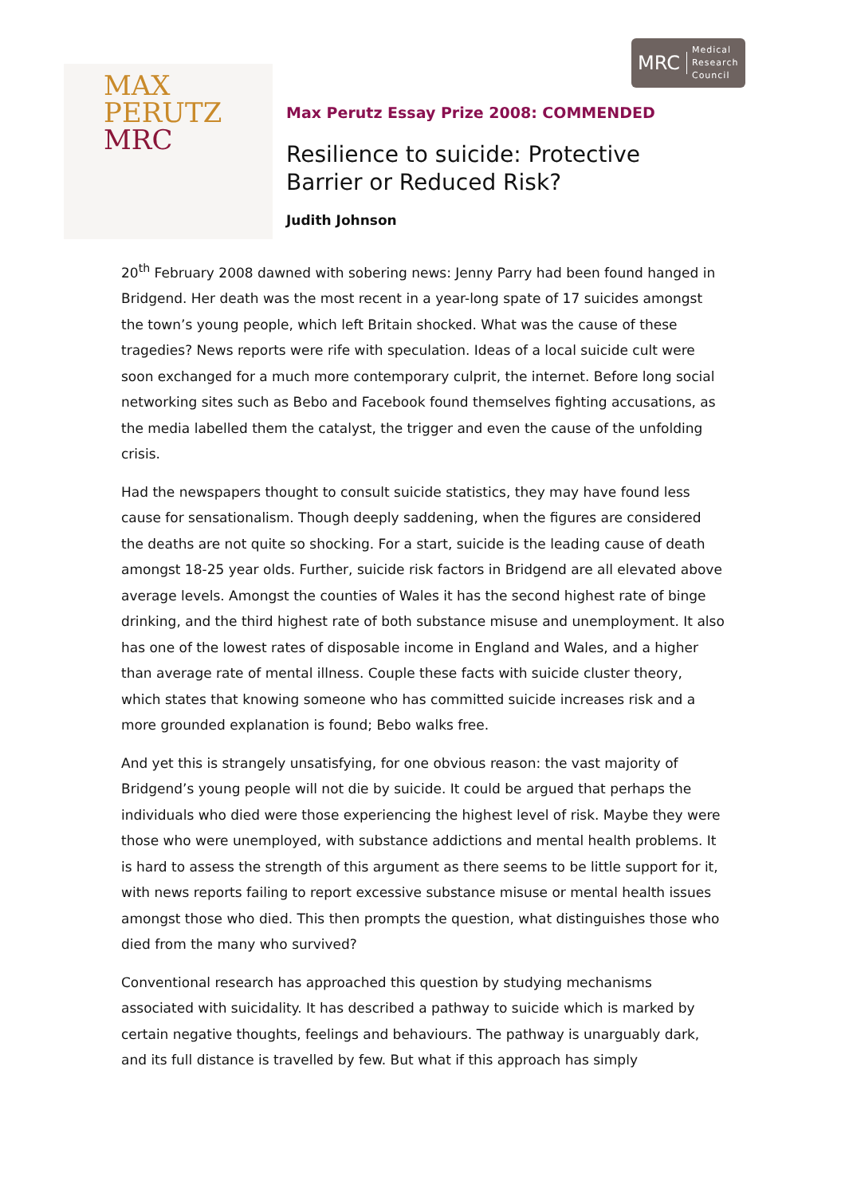MAX
PERUTZ
MRC
MRC
Medical
Research
Council
Max Perutz Essay Prize 2008: COMMENDED
Resilience to suicide: Protective
Barrier or Reduced Risk?
Judith Johnson
20<sup>th</sup> February 2008 dawned with sobering news: Jenny Parry had been found hanged in Bridgend. Her death was the most recent in a year-long spate of 17 suicides amongst the town’s young people, which left Britain shocked. What was the cause of these tragedies? News reports were rife with speculation. Ideas of a local suicide cult were soon exchanged for a much more contemporary culprit, the internet. Before long social networking sites such as Bebo and Facebook found themselves fighting accusations, as the media labelled them the catalyst, the trigger and even the cause of the unfolding crisis.
Had the newspapers thought to consult suicide statistics, they may have found less cause for sensationalism. Though deeply saddening, when the figures are considered the deaths are not quite so shocking. For a start, suicide is the leading cause of death amongst 18-25 year olds. Further, suicide risk factors in Bridgend are all elevated above average levels. Amongst the counties of Wales it has the second highest rate of binge drinking, and the third highest rate of both substance misuse and unemployment. It also has one of the lowest rates of disposable income in England and Wales, and a higher than average rate of mental illness. Couple these facts with suicide cluster theory, which states that knowing someone who has committed suicide increases risk and a more grounded explanation is found; Bebo walks free.
And yet this is strangely unsatisfying, for one obvious reason: the vast majority of Bridgend’s young people will not die by suicide. It could be argued that perhaps the individuals who died were those experiencing the highest level of risk. Maybe they were those who were unemployed, with substance addictions and mental health problems. It is hard to assess the strength of this argument as there seems to be little support for it, with news reports failing to report excessive substance misuse or mental health issues amongst those who died. This then prompts the question, what distinguishes those who died from the many who survived?
Conventional research has approached this question by studying mechanisms associated with suicidality. It has described a pathway to suicide which is marked by certain negative thoughts, feelings and behaviours. The pathway is unarguably dark, and its full distance is travelled by few. But what if this approach has simply